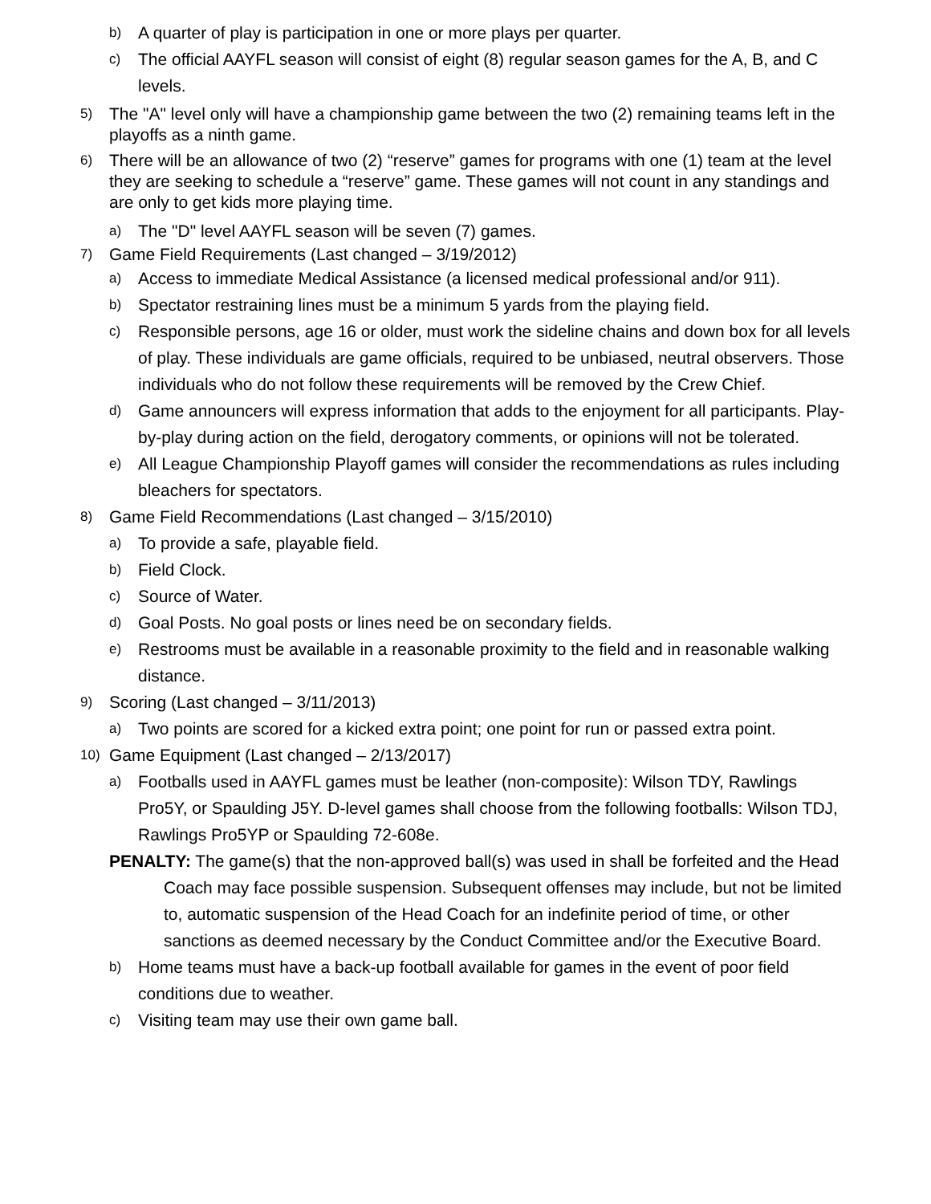b) A quarter of play is participation in one or more plays per quarter.
c) The official AAYFL season will consist of eight (8) regular season games for the A, B, and C levels.
5) The "A" level only will have a championship game between the two (2) remaining teams left in the playoffs as a ninth game.
6) There will be an allowance of two (2) “reserve” games for programs with one (1) team at the level they are seeking to schedule a “reserve” game. These games will not count in any standings and are only to get kids more playing time.
a) The "D" level AAYFL season will be seven (7) games.
7) Game Field Requirements (Last changed – 3/19/2012)
a) Access to immediate Medical Assistance (a licensed medical professional and/or 911).
b) Spectator restraining lines must be a minimum 5 yards from the playing field.
c) Responsible persons, age 16 or older, must work the sideline chains and down box for all levels of play. These individuals are game officials, required to be unbiased, neutral observers. Those individuals who do not follow these requirements will be removed by the Crew Chief.
d) Game announcers will express information that adds to the enjoyment for all participants. Play-by-play during action on the field, derogatory comments, or opinions will not be tolerated.
e) All League Championship Playoff games will consider the recommendations as rules including bleachers for spectators.
8) Game Field Recommendations (Last changed – 3/15/2010)
a) To provide a safe, playable field.
b) Field Clock.
c) Source of Water.
d) Goal Posts. No goal posts or lines need be on secondary fields.
e) Restrooms must be available in a reasonable proximity to the field and in reasonable walking distance.
9) Scoring (Last changed – 3/11/2013)
a) Two points are scored for a kicked extra point; one point for run or passed extra point.
10) Game Equipment (Last changed – 2/13/2017)
a) Footballs used in AAYFL games must be leather (non-composite): Wilson TDY, Rawlings Pro5Y, or Spaulding J5Y. D-level games shall choose from the following footballs: Wilson TDJ, Rawlings Pro5YP or Spaulding 72-608e.
PENALTY: The game(s) that the non-approved ball(s) was used in shall be forfeited and the Head Coach may face possible suspension. Subsequent offenses may include, but not be limited to, automatic suspension of the Head Coach for an indefinite period of time, or other sanctions as deemed necessary by the Conduct Committee and/or the Executive Board.
b) Home teams must have a back-up football available for games in the event of poor field conditions due to weather.
c) Visiting team may use their own game ball.